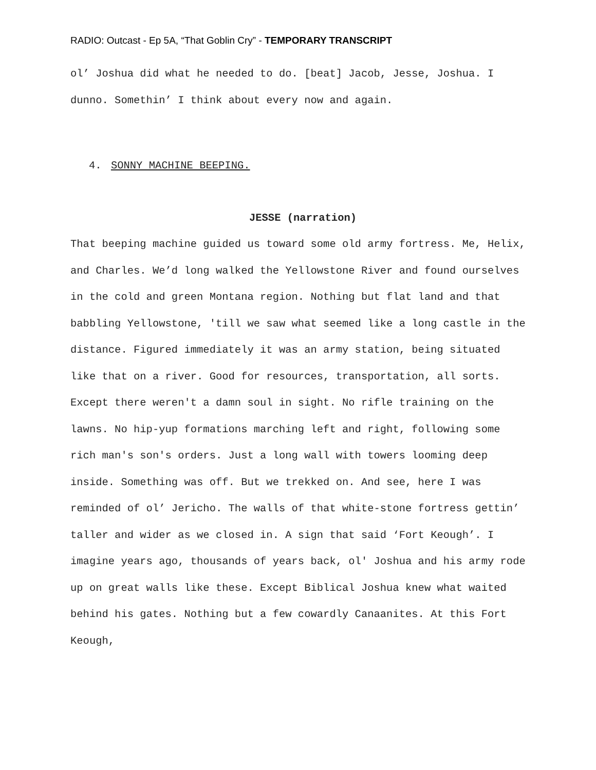RADIO: Outcast - Ep 5A, “That Goblin Cry” - TEMPORARY TRANSCRIPT
ol’ Joshua did what he needed to do. [beat] Jacob, Jesse, Joshua. I dunno. Somethin’ I think about every now and again.
4. SONNY MACHINE BEEPING.
JESSE (narration)
That beeping machine guided us toward some old army fortress. Me, Helix, and Charles. We’d long walked the Yellowstone River and found ourselves in the cold and green Montana region. Nothing but flat land and that babbling Yellowstone, 'till we saw what seemed like a long castle in the distance. Figured immediately it was an army station, being situated like that on a river. Good for resources, transportation, all sorts. Except there weren't a damn soul in sight. No rifle training on the lawns. No hip-yup formations marching left and right, following some rich man's son's orders. Just a long wall with towers looming deep inside. Something was off. But we trekked on. And see, here I was reminded of ol’ Jericho. The walls of that white-stone fortress gettin’ taller and wider as we closed in. A sign that said ‘Fort Keough’. I imagine years ago, thousands of years back, ol' Joshua and his army rode up on great walls like these. Except Biblical Joshua knew what waited behind his gates. Nothing but a few cowardly Canaanites. At this Fort Keough,